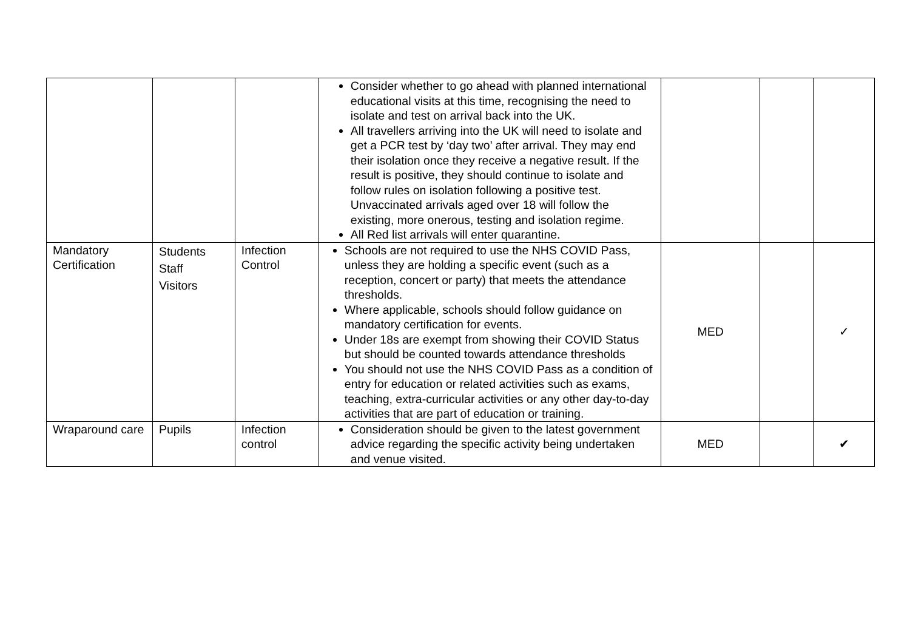| | | | Consider whether to go ahead with planned international educational visits at this time, recognising the need to isolate and test on arrival back into the UK. All travellers arriving into the UK will need to isolate and get a PCR test by ‘day two’ after arrival. They may end their isolation once they receive a negative result. If the result is positive, they should continue to isolate and follow rules on isolation following a positive test. Unvaccinated arrivals aged over 18 will follow the existing, more onerous, testing and isolation regime. All Red list arrivals will enter quarantine. | | | |
| Mandatory Certification | Students Staff Visitors | Infection Control | Schools are not required to use the NHS COVID Pass, unless they are holding a specific event (such as a reception, concert or party) that meets the attendance thresholds. Where applicable, schools should follow guidance on mandatory certification for events. Under 18s are exempt from showing their COVID Status but should be counted towards attendance thresholds You should not use the NHS COVID Pass as a condition of entry for education or related activities such as exams, teaching, extra-curricular activities or any other day-to-day activities that are part of education or training. | MED | | ✓ |
| Wraparound care | Pupils | Infection control | Consideration should be given to the latest government advice regarding the specific activity being undertaken and venue visited. | MED | | ✔ |